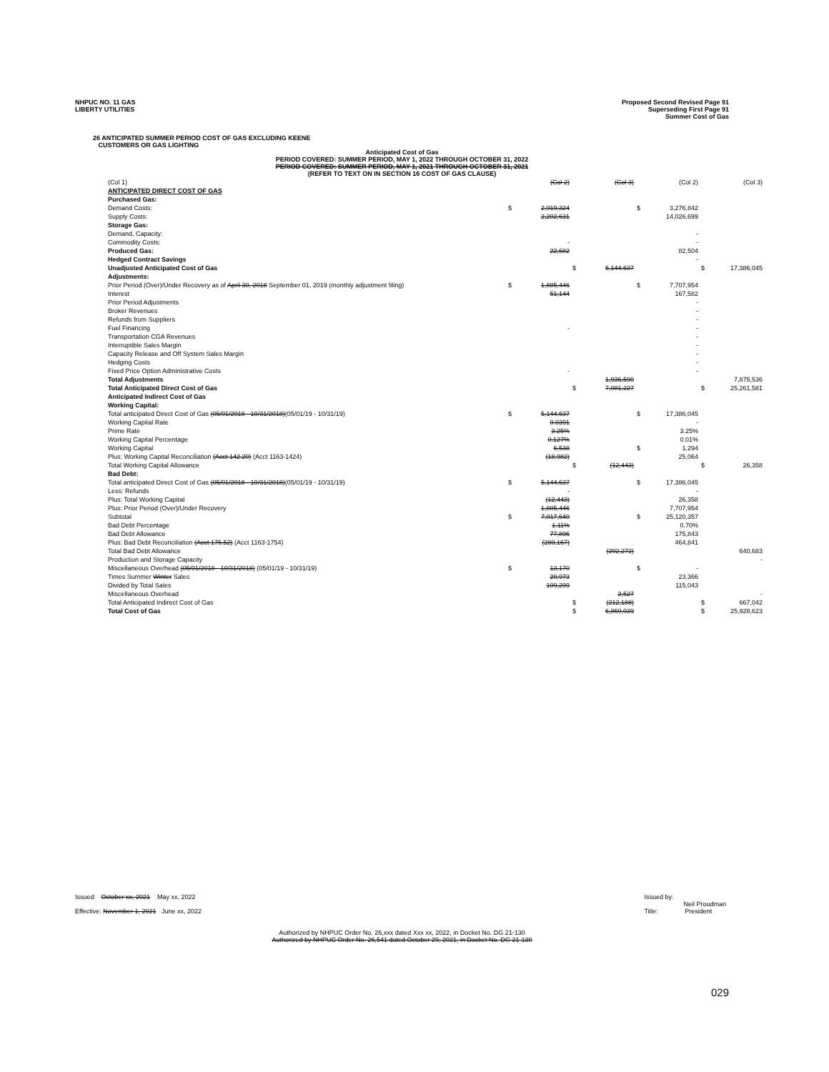NHPUC NO. 11 GAS
LIBERTY UTILITIES
Proposed Second Revised Page 91
Superseding First Page 91
Summer Cost of Gas
26 ANTICIPATED SUMMER PERIOD COST OF GAS EXCLUDING KEENE
CUSTOMERS OR GAS LIGHTING
Anticipated Cost of Gas
PERIOD COVERED: SUMMER PERIOD, MAY 1, 2022 THROUGH OCTOBER 31, 2022
PERIOD COVERED: SUMMER PERIOD, MAY 1, 2021 THROUGH OCTOBER 31, 2021
(REFER TO TEXT ON IN SECTION 16 COST OF GAS CLAUSE)
| (Col 1) | | (Col 2) | | (Col 3) | | (Col 2) | | (Col 3) |
| ANTICIPATED DIRECT COST OF GAS | | | | | | | | |
| Purchased Gas: | | | | | | | | |
| Demand Costs: | $ | 2,919,324 | | | $ | 3,276,842 | | |
| Supply Costs: | | 2,202,631 | | | | 14,026,699 | | |
| Storage Gas: | | | | | | | | |
| Demand, Capacity: | | | | | | - | | |
| Commodity Costs: | | - | | | | - | | |
| Produced Gas: | | 22,682 | | | | 82,504 | | |
| Hedged Contract Savings | | | | | | - | | |
| Unadjusted Anticipated Cost of Gas | | | $ | 5,144,637 | | | $ | 17,386,045 |
| Adjustments: | | | | | | | | |
| Prior Period (Over)/Under Recovery as of April 30, 2018 September 01, 2019 (monthly adjustment filing) | $ | 1,885,446 | | | $ | 7,707,954 | | |
| Interest | | 51,144 | | | | 167,582 | | |
| Prior Period Adjustments | | | | | | - | | |
| Broker Revenues | | | | | | - | | |
| Refunds from Suppliers | | | | | | - | | |
| Fuel Financing | | - | | | | - | | |
| Transportation CGA Revenues | | | | | | - | | |
| Interruptible Sales Margin | | | | | | - | | |
| Capacity Release and Off System Sales Margin | | | | | | - | | |
| Hedging Costs | | | | | | - | | |
| Fixed Price Option Administrative Costs | | - | | | | - | | |
| Total Adjustments | | | | 1,936,590 | | | | 7,875,536 |
| Total Anticipated Direct Cost of Gas | | | $ | 7,081,227 | | | $ | 25,261,581 |
| Anticipated Indirect Cost of Gas | | | | | | | | |
| Working Capital: | | | | | | | | |
| Total anticipated Direct Cost of Gas (05/01/2018 - 10/31/2018) (05/01/19 - 10/31/19) | $ | 5,144,637 | | | $ | 17,386,045 | | |
| Working Capital Rate | | 0.0391 | | | | - | | |
| Prime Rate | | 3.25% | | | | 3.25% | | |
| Working Capital Percentage | | 0.127% | | | | 0.01% | | |
| Working Capital | | 6,538 | | | $ | 1,294 | | |
| Plus: Working Capital Reconciliation (Acct 142.20) (Acct 1163-1424) | | (18,982) | | | | 25,064 | | |
| Total Working Capital Allowance | | | $ | (12,443) | | | $ | 26,358 |
| Bad Debt: | | | | | | | | |
| Total anticipated Direct Cost of Gas (05/01/2018 - 10/31/2018) (05/01/19 - 10/31/19) | $ | 5,144,637 | | | $ | 17,386,045 | | |
| Less: Refunds | | - | | | | - | | |
| Plus: Total Working Capital | | (12,443) | | | | 26,358 | | |
| Plus: Prior Period (Over)/Under Recovery | | 1,885,446 | | | | 7,707,954 | | |
| Subtotal | $ | 7,017,640 | | | $ | 25,120,357 | | |
| Bad Debt Percentage | | 1.11% | | | | 0.70% | | |
| Bad Debt Allowance | | 77,896 | | | | 175,843 | | |
| Plus: Bad Debt Reconciliation (Acct 175.52) (Acct 1163-1754) | | (280,167) | | | | 464,841 | | |
| Total Bad Debt Allowance | | | | (202,272) | | | | 640,683 |
| Production and Storage Capacity | | | | | | | | - |
| Miscellaneous Overhead (05/01/2018 - 10/31/2018) (05/01/19 - 10/31/19) | $ | 13,170 | | | $ | - | | |
| Times Summer Winter Sales | | 20,973 | | | | 23,366 | | |
| Divided by Total Sales | | 109,299 | | | | 115,043 | | |
| Miscellaneous Overhead | | | | 2,527 | | | | - |
| Total Anticipated Indirect Cost of Gas | | | $ | (212,188) | | | $ | 667,042 |
| Total Cost of Gas | | | $ | 6,869,039 | | | $ | 25,928,623 |
Issued: October xx, 2021 May xx, 2022
Effective: November 1, 2021 June xx, 2022
Issued by:
Neil Proudman
Title: President
Authorized by NHPUC Order No. 26,xxx dated Xxx xx, 2022, in Docket No. DG 21-130
Authorized by NHPUC Order No. 26,541 dated October 29, 2021, in Docket No. DG 21-130
029